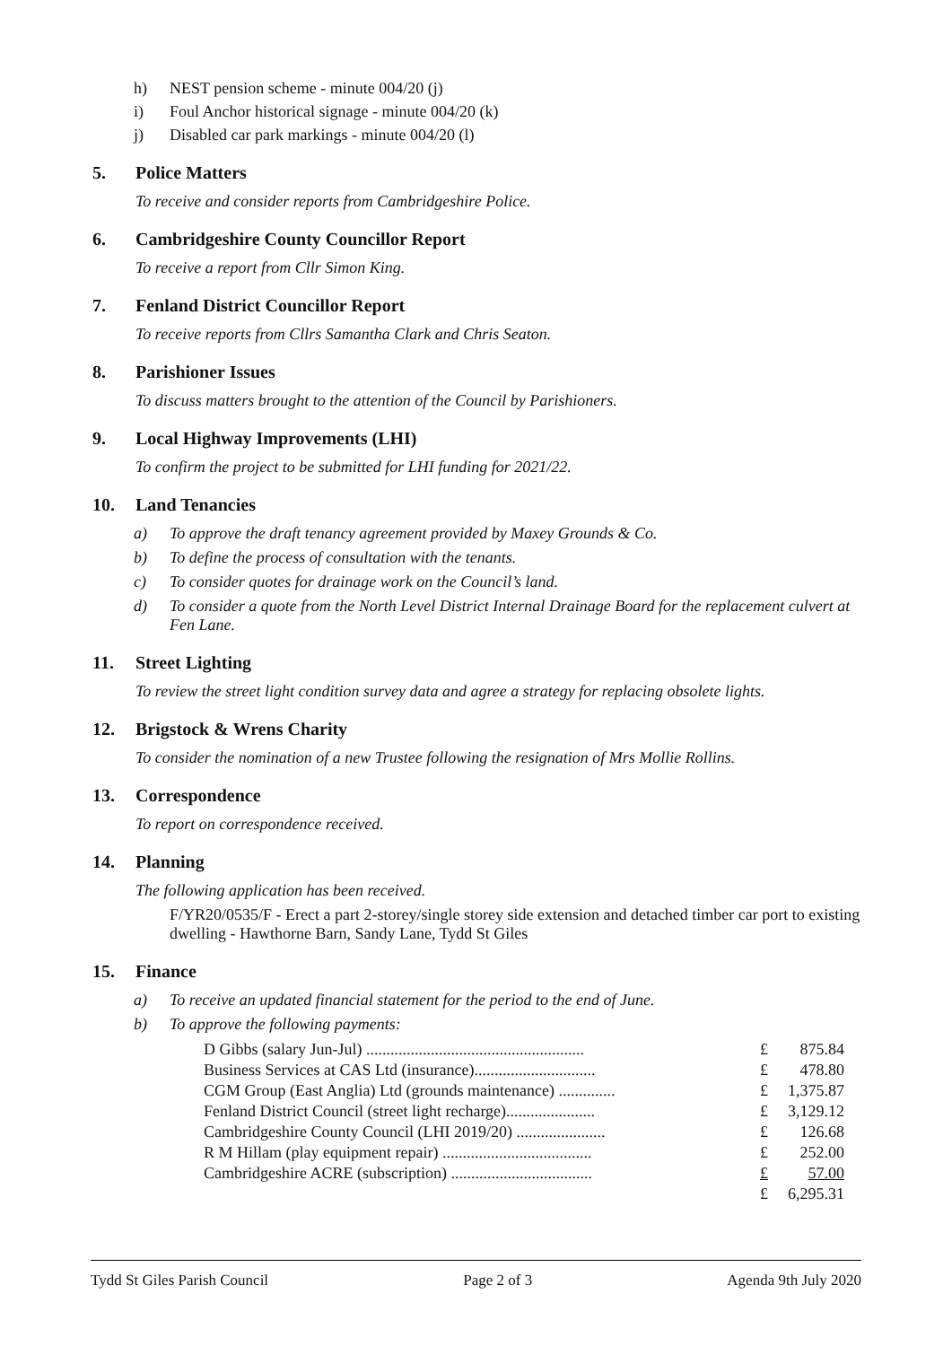h) NEST pension scheme - minute 004/20 (j)
i) Foul Anchor historical signage - minute 004/20 (k)
j) Disabled car park markings - minute 004/20 (l)
5. Police Matters
To receive and consider reports from Cambridgeshire Police.
6. Cambridgeshire County Councillor Report
To receive a report from Cllr Simon King.
7. Fenland District Councillor Report
To receive reports from Cllrs Samantha Clark and Chris Seaton.
8. Parishioner Issues
To discuss matters brought to the attention of the Council by Parishioners.
9. Local Highway Improvements (LHI)
To confirm the project to be submitted for LHI funding for 2021/22.
10. Land Tenancies
a) To approve the draft tenancy agreement provided by Maxey Grounds & Co.
b) To define the process of consultation with the tenants.
c) To consider quotes for drainage work on the Council’s land.
d) To consider a quote from the North Level District Internal Drainage Board for the replacement culvert at Fen Lane.
11. Street Lighting
To review the street light condition survey data and agree a strategy for replacing obsolete lights.
12. Brigstock & Wrens Charity
To consider the nomination of a new Trustee following the resignation of Mrs Mollie Rollins.
13. Correspondence
To report on correspondence received.
14. Planning
The following application has been received.
F/YR20/0535/F - Erect a part 2-storey/single storey side extension and detached timber car port to existing dwelling - Hawthorne Barn, Sandy Lane, Tydd St Giles
15. Finance
a) To receive an updated financial statement for the period to the end of June.
b) To approve the following payments:
| D Gibbs (salary Jun-Jul) ...................................................... | £ | 875.84 |
| Business Services at CAS Ltd (insurance).............................. | £ | 478.80 |
| CGM Group (East Anglia) Ltd (grounds maintenance) .............. | £ | 1,375.87 |
| Fenland District Council (street light recharge)...................... | £ | 3,129.12 |
| Cambridgeshire County Council (LHI 2019/20) ...................... | £ | 126.68 |
| R M Hillam (play equipment repair) ..................................... | £ | 252.00 |
| Cambridgeshire ACRE (subscription) ................................... | £ | 57.00 |
| | £ | 6,295.31 |
Tydd St Giles Parish Council Page 2 of 3 Agenda 9th July 2020